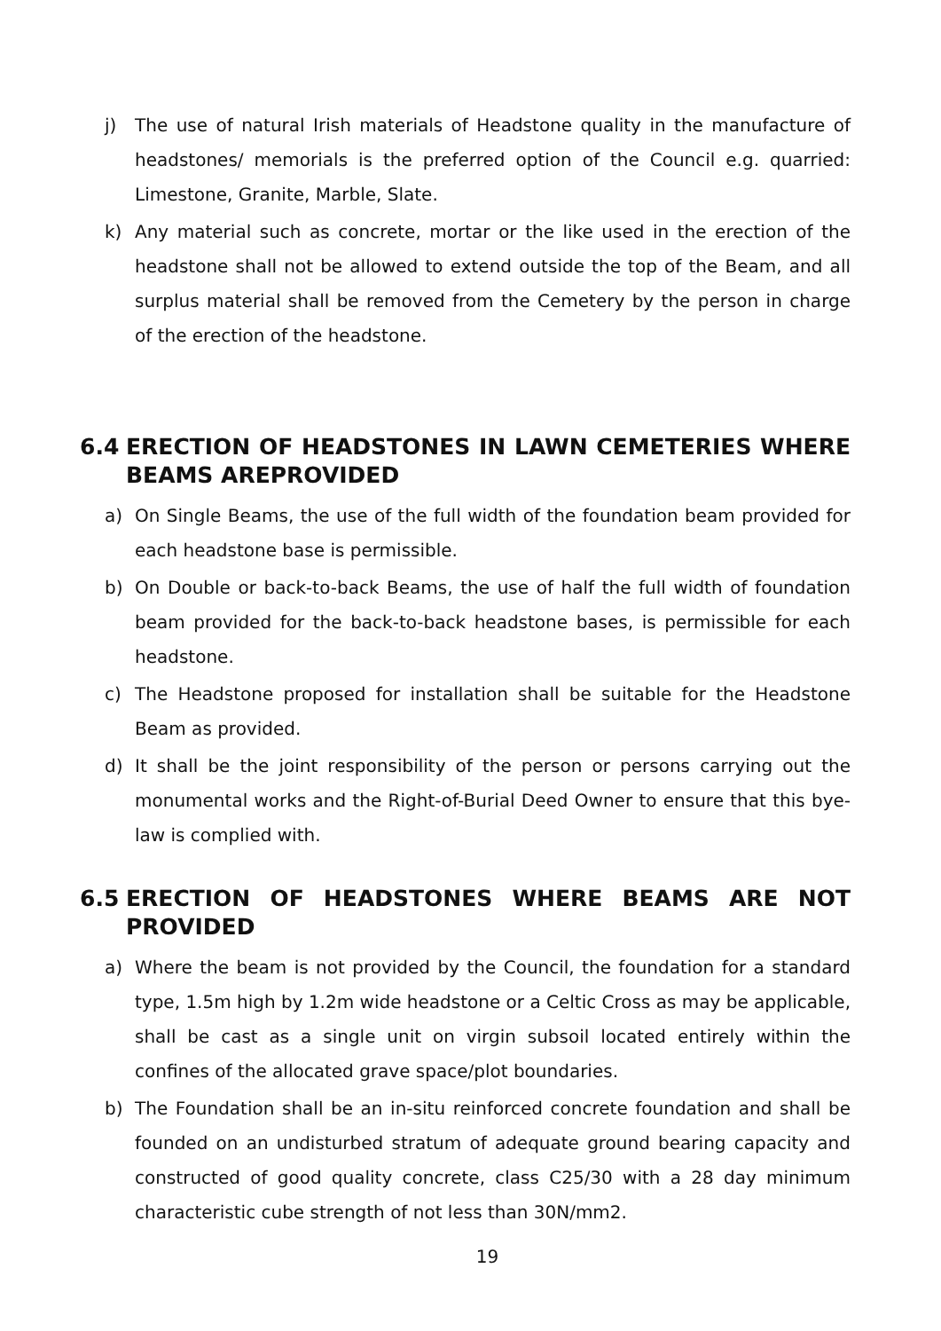j) The use of natural Irish materials of Headstone quality in the manufacture of headstones/ memorials is the preferred option of the Council e.g. quarried: Limestone, Granite, Marble, Slate.
k) Any material such as concrete, mortar or the like used in the erection of the headstone shall not be allowed to extend outside the top of the Beam, and all surplus material shall be removed from the Cemetery by the person in charge of the erection of the headstone.
6.4 ERECTION OF HEADSTONES IN LAWN CEMETERIES WHERE BEAMS AREPROVIDED
a) On Single Beams, the use of the full width of the foundation beam provided for each headstone base is permissible.
b) On Double or back-to-back Beams, the use of half the full width of foundation beam provided for the back-to-back headstone bases, is permissible for each headstone.
c) The Headstone proposed for installation shall be suitable for the Headstone Beam as provided.
d) It shall be the joint responsibility of the person or persons carrying out the monumental works and the Right-of-Burial Deed Owner to ensure that this bye-law is complied with.
6.5 ERECTION OF HEADSTONES WHERE BEAMS ARE NOT PROVIDED
a) Where the beam is not provided by the Council, the foundation for a standard type, 1.5m high by 1.2m wide headstone or a Celtic Cross as may be applicable, shall be cast as a single unit on virgin subsoil located entirely within the confines of the allocated grave space/plot boundaries.
b) The Foundation shall be an in-situ reinforced concrete foundation and shall be founded on an undisturbed stratum of adequate ground bearing capacity and constructed of good quality concrete, class C25/30 with a 28 day minimum characteristic cube strength of not less than 30N/mm2.
19